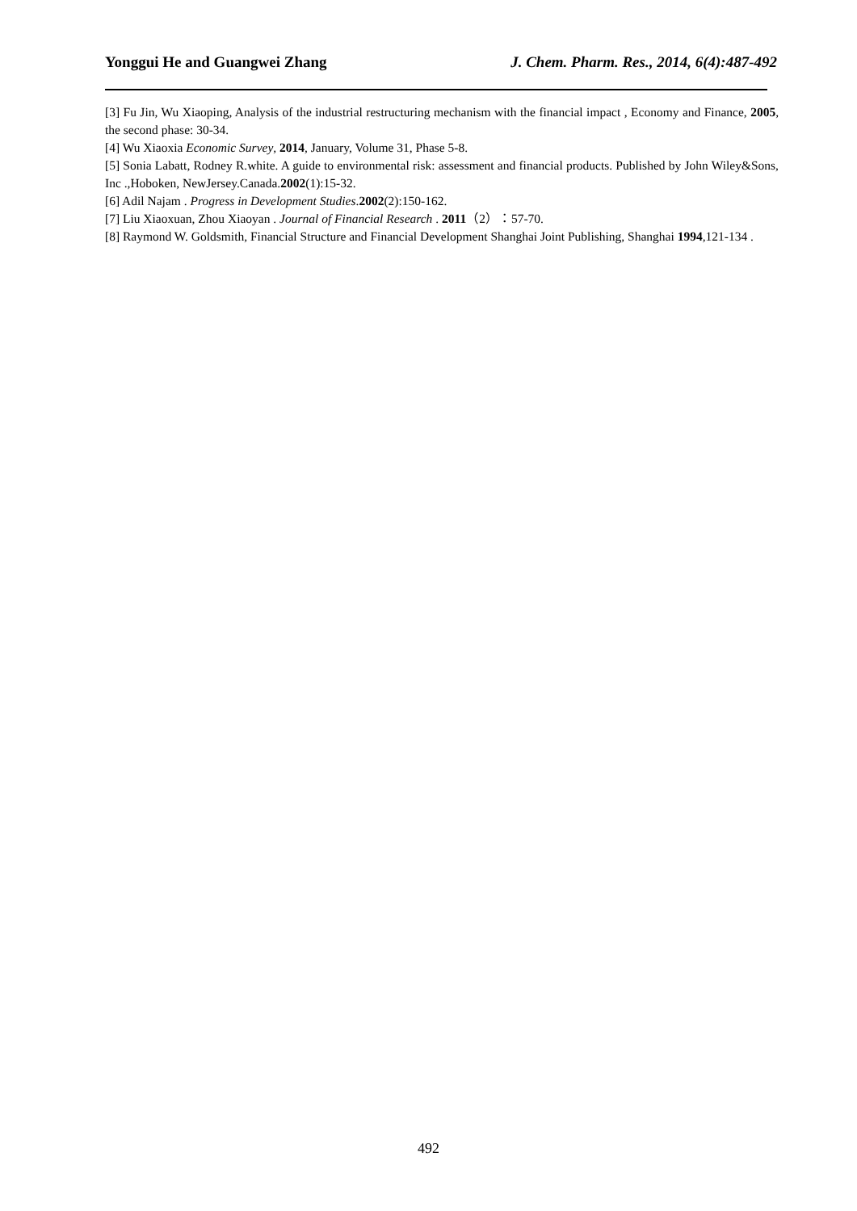Yonggui He and Guangwei Zhang J. Chem. Pharm. Res., 2014, 6(4):487-492
[3] Fu Jin, Wu Xiaoping, Analysis of the industrial restructuring mechanism with the financial impact , Economy and Finance, 2005, the second phase: 30-34.
[4] Wu Xiaoxia Economic Survey, 2014, January, Volume 31, Phase 5-8.
[5] Sonia Labatt, Rodney R.white. A guide to environmental risk: assessment and financial products. Published by John Wiley&Sons, Inc .,Hoboken, NewJersey.Canada.2002(1):15-32.
[6] Adil Najam . Progress in Development Studies.2002(2):150-162.
[7] Liu Xiaoxuan, Zhou Xiaoyan . Journal of Financial Research . 2011（2）：57-70.
[8] Raymond W. Goldsmith, Financial Structure and Financial Development Shanghai Joint Publishing, Shanghai 1994,121-134 .
492